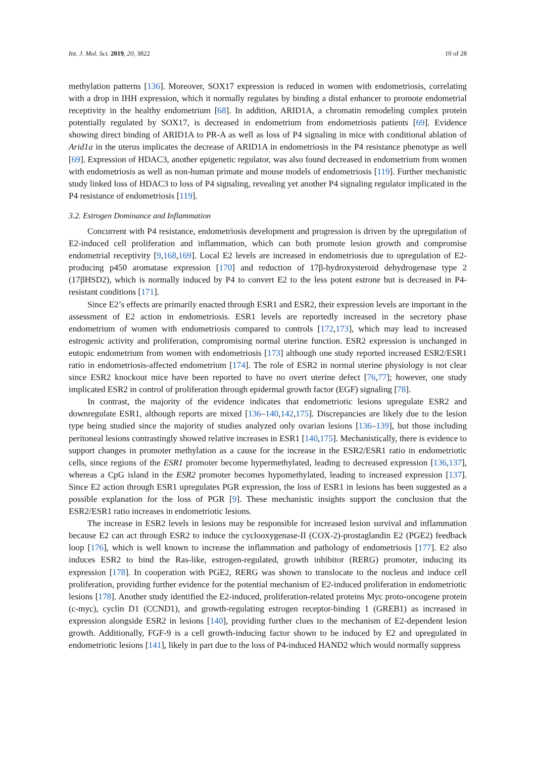Int. J. Mol. Sci. 2019, 20, 3822 10 of 28
methylation patterns [136]. Moreover, SOX17 expression is reduced in women with endometriosis, correlating with a drop in IHH expression, which it normally regulates by binding a distal enhancer to promote endometrial receptivity in the healthy endometrium [68]. In addition, ARID1A, a chromatin remodeling complex protein potentially regulated by SOX17, is decreased in endometrium from endometriosis patients [69]. Evidence showing direct binding of ARID1A to PR-A as well as loss of P4 signaling in mice with conditional ablation of Arid1a in the uterus implicates the decrease of ARID1A in endometriosis in the P4 resistance phenotype as well [69]. Expression of HDAC3, another epigenetic regulator, was also found decreased in endometrium from women with endometriosis as well as non-human primate and mouse models of endometriosis [119]. Further mechanistic study linked loss of HDAC3 to loss of P4 signaling, revealing yet another P4 signaling regulator implicated in the P4 resistance of endometriosis [119].
3.2. Estrogen Dominance and Inflammation
Concurrent with P4 resistance, endometriosis development and progression is driven by the upregulation of E2-induced cell proliferation and inflammation, which can both promote lesion growth and compromise endometrial receptivity [9,168,169]. Local E2 levels are increased in endometriosis due to upregulation of E2-producing p450 aromatase expression [170] and reduction of 17β-hydroxysteroid dehydrogenase type 2 (17βHSD2), which is normally induced by P4 to convert E2 to the less potent estrone but is decreased in P4-resistant conditions [171].
Since E2’s effects are primarily enacted through ESR1 and ESR2, their expression levels are important in the assessment of E2 action in endometriosis. ESR1 levels are reportedly increased in the secretory phase endometrium of women with endometriosis compared to controls [172,173], which may lead to increased estrogenic activity and proliferation, compromising normal uterine function. ESR2 expression is unchanged in eutopic endometrium from women with endometriosis [173] although one study reported increased ESR2/ESR1 ratio in endometriosis-affected endometrium [174]. The role of ESR2 in normal uterine physiology is not clear since ESR2 knockout mice have been reported to have no overt uterine defect [76,77]; however, one study implicated ESR2 in control of proliferation through epidermal growth factor (EGF) signaling [78].
In contrast, the majority of the evidence indicates that endometriotic lesions upregulate ESR2 and downregulate ESR1, although reports are mixed [136–140,142,175]. Discrepancies are likely due to the lesion type being studied since the majority of studies analyzed only ovarian lesions [136–139], but those including peritoneal lesions contrastingly showed relative increases in ESR1 [140,175]. Mechanistically, there is evidence to support changes in promoter methylation as a cause for the increase in the ESR2/ESR1 ratio in endometriotic cells, since regions of the ESR1 promoter become hypermethylated, leading to decreased expression [136,137], whereas a CpG island in the ESR2 promoter becomes hypomethylated, leading to increased expression [137]. Since E2 action through ESR1 upregulates PGR expression, the loss of ESR1 in lesions has been suggested as a possible explanation for the loss of PGR [9]. These mechanistic insights support the conclusion that the ESR2/ESR1 ratio increases in endometriotic lesions.
The increase in ESR2 levels in lesions may be responsible for increased lesion survival and inflammation because E2 can act through ESR2 to induce the cyclooxygenase-II (COX-2)-prostaglandin E2 (PGE2) feedback loop [176], which is well known to increase the inflammation and pathology of endometriosis [177]. E2 also induces ESR2 to bind the Ras-like, estrogen-regulated, growth inhibitor (RERG) promoter, inducing its expression [178]. In cooperation with PGE2, RERG was shown to translocate to the nucleus and induce cell proliferation, providing further evidence for the potential mechanism of E2-induced proliferation in endometriotic lesions [178]. Another study identified the E2-induced, proliferation-related proteins Myc proto-oncogene protein (c-myc), cyclin D1 (CCND1), and growth-regulating estrogen receptor-binding 1 (GREB1) as increased in expression alongside ESR2 in lesions [140], providing further clues to the mechanism of E2-dependent lesion growth. Additionally, FGF-9 is a cell growth-inducing factor shown to be induced by E2 and upregulated in endometriotic lesions [141], likely in part due to the loss of P4-induced HAND2 which would normally suppress